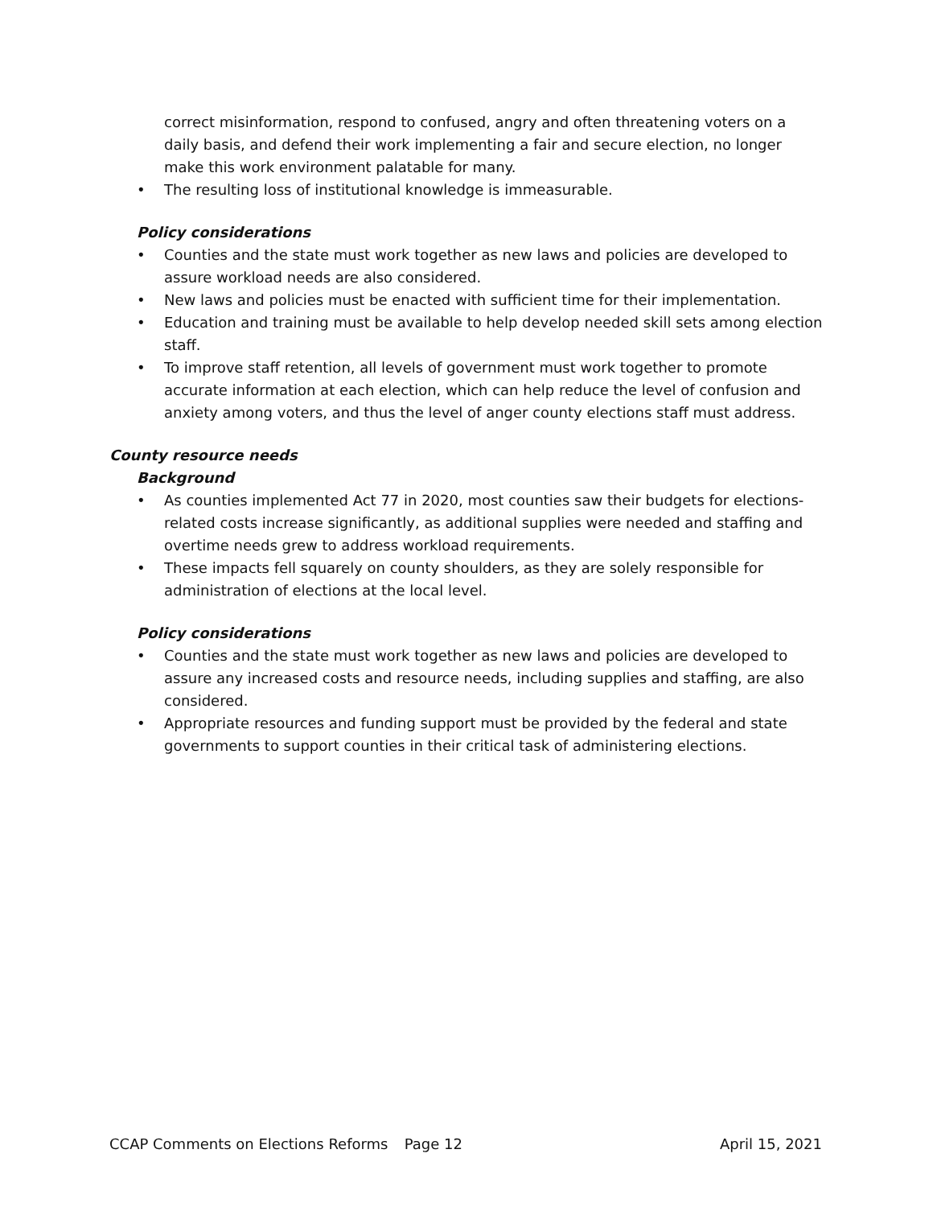correct misinformation, respond to confused, angry and often threatening voters on a daily basis, and defend their work implementing a fair and secure election, no longer make this work environment palatable for many.
• The resulting loss of institutional knowledge is immeasurable.
Policy considerations
• Counties and the state must work together as new laws and policies are developed to assure workload needs are also considered.
• New laws and policies must be enacted with sufficient time for their implementation.
• Education and training must be available to help develop needed skill sets among election staff.
• To improve staff retention, all levels of government must work together to promote accurate information at each election, which can help reduce the level of confusion and anxiety among voters, and thus the level of anger county elections staff must address.
County resource needs
Background
• As counties implemented Act 77 in 2020, most counties saw their budgets for elections-related costs increase significantly, as additional supplies were needed and staffing and overtime needs grew to address workload requirements.
• These impacts fell squarely on county shoulders, as they are solely responsible for administration of elections at the local level.
Policy considerations
• Counties and the state must work together as new laws and policies are developed to assure any increased costs and resource needs, including supplies and staffing, are also considered.
• Appropriate resources and funding support must be provided by the federal and state governments to support counties in their critical task of administering elections.
CCAP Comments on Elections Reforms Page 12 April 15, 2021